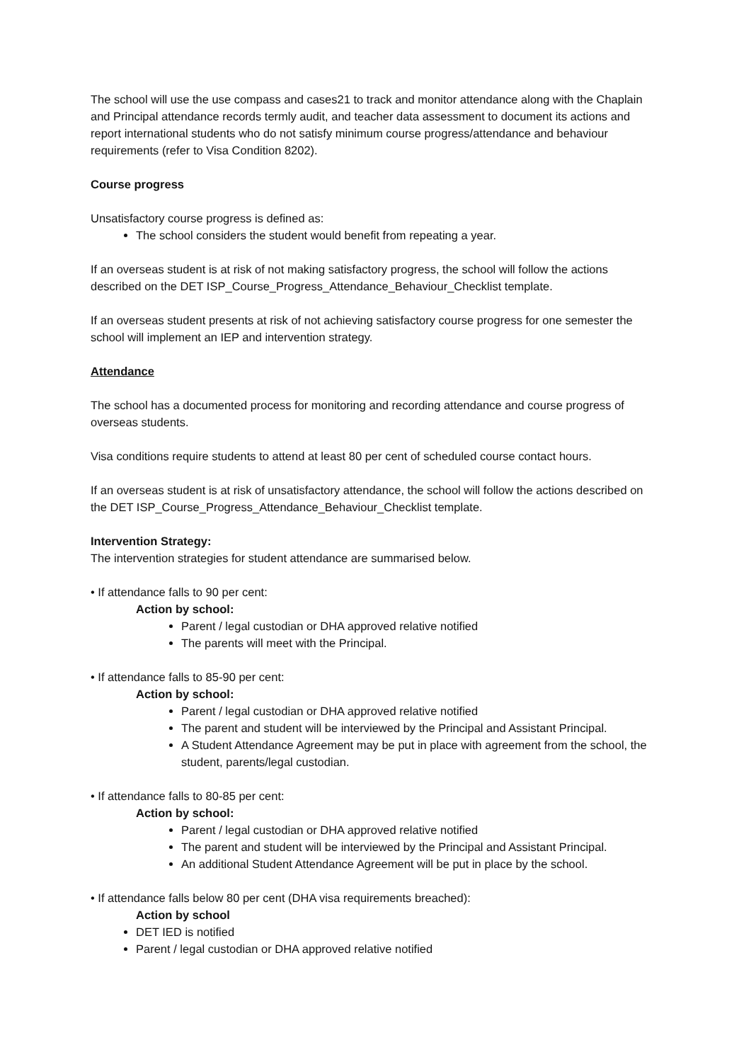The school will use the use compass and cases21 to track and monitor attendance along with the Chaplain and Principal attendance records termly audit, and teacher data assessment to document its actions and report international students who do not satisfy minimum course progress/attendance and behaviour requirements (refer to Visa Condition 8202).
Course progress
Unsatisfactory course progress is defined as:
The school considers the student would benefit from repeating a year.
If an overseas student is at risk of not making satisfactory progress, the school will follow the actions described on the DET ISP_Course_Progress_Attendance_Behaviour_Checklist template.
If an overseas student presents at risk of not achieving satisfactory course progress for one semester the school will implement an IEP and intervention strategy.
Attendance
The school has a documented process for monitoring and recording attendance and course progress of overseas students.
Visa conditions require students to attend at least 80 per cent of scheduled course contact hours.
If an overseas student is at risk of unsatisfactory attendance, the school will follow the actions described on the DET ISP_Course_Progress_Attendance_Behaviour_Checklist template.
Intervention Strategy:
The intervention strategies for student attendance are summarised below.
• If attendance falls to 90 per cent:
Action by school:
Parent / legal custodian or DHA approved relative notified
The parents will meet with the Principal.
• If attendance falls to 85-90 per cent:
Action by school:
Parent / legal custodian or DHA approved relative notified
The parent and student will be interviewed by the Principal and Assistant Principal.
A Student Attendance Agreement may be put in place with agreement from the school, the student, parents/legal custodian.
• If attendance falls to 80-85 per cent:
Action by school:
Parent / legal custodian or DHA approved relative notified
The parent and student will be interviewed by the Principal and Assistant Principal.
An additional Student Attendance Agreement will be put in place by the school.
• If attendance falls below 80 per cent (DHA visa requirements breached):
Action by school
DET IED is notified
Parent / legal custodian or DHA approved relative notified